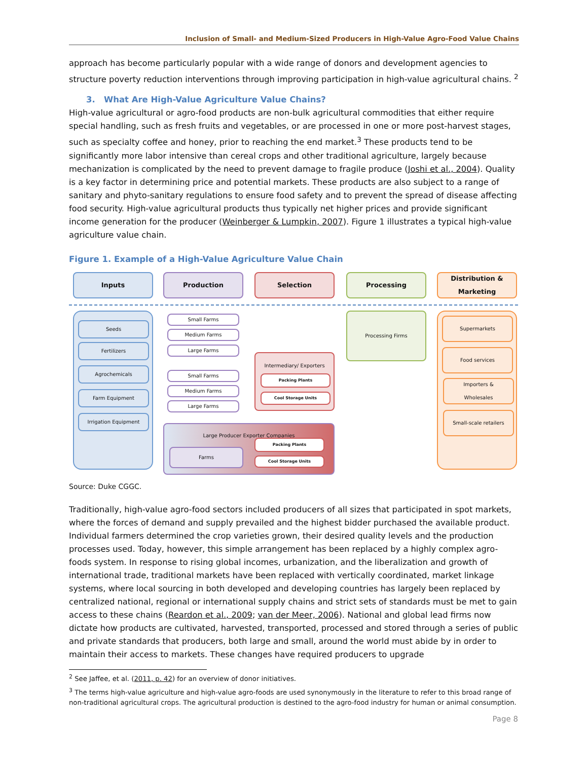Inclusion of Small- and Medium-Sized Producers in High-Value Agro-Food Value Chains
approach has become particularly popular with a wide range of donors and development agencies to structure poverty reduction interventions through improving participation in high-value agricultural chains. <sup>2</sup>
3. What Are High-Value Agriculture Value Chains?
High-value agricultural or agro-food products are non-bulk agricultural commodities that either require special handling, such as fresh fruits and vegetables, or are processed in one or more post-harvest stages, such as specialty coffee and honey, prior to reaching the end market.<sup>3</sup> These products tend to be significantly more labor intensive than cereal crops and other traditional agriculture, largely because mechanization is complicated by the need to prevent damage to fragile produce (Joshi et al., 2004). Quality is a key factor in determining price and potential markets. These products are also subject to a range of sanitary and phyto-sanitary regulations to ensure food safety and to prevent the spread of disease affecting food security. High-value agricultural products thus typically net higher prices and provide significant income generation for the producer (Weinberger & Lumpkin, 2007). Figure 1 illustrates a typical high-value agriculture value chain.
Figure 1. Example of a High-Value Agriculture Value Chain
Inputs Production Selection Processing
Distribution &
Marketing
Seeds
Fertilizers
Agrochemicals
Farm Equipment
Irrigation Equipment
Small Farms
Medium Farms
Large Farms
Small Farms
Medium Farms
Large Farms
Intermediary/ Exporters
Packing Plants
Cool Storage Units
Large Producer Exporter Companies
Farms
Packing Plants
Cool Storage Units
Processing Firms
Supermarkets
Food services
Importers &
Wholesales
Small-scale retailers
Source: Duke CGGC.
Traditionally, high-value agro-food sectors included producers of all sizes that participated in spot markets, where the forces of demand and supply prevailed and the highest bidder purchased the available product. Individual farmers determined the crop varieties grown, their desired quality levels and the production processes used. Today, however, this simple arrangement has been replaced by a highly complex agro-foods system. In response to rising global incomes, urbanization, and the liberalization and growth of international trade, traditional markets have been replaced with vertically coordinated, market linkage systems, where local sourcing in both developed and developing countries has largely been replaced by centralized national, regional or international supply chains and strict sets of standards must be met to gain access to these chains (Reardon et al., 2009; van der Meer, 2006). National and global lead firms now dictate how products are cultivated, harvested, transported, processed and stored through a series of public and private standards that producers, both large and small, around the world must abide by in order to maintain their access to markets. These changes have required producers to upgrade
<sup>2</sup> See Jaffee, et al. (2011, p. 42) for an overview of donor initiatives.
<sup>3</sup> The terms high-value agriculture and high-value agro-foods are used synonymously in the literature to refer to this broad range of non-traditional agricultural crops. The agricultural production is destined to the agro-food industry for human or animal consumption.
Page 8